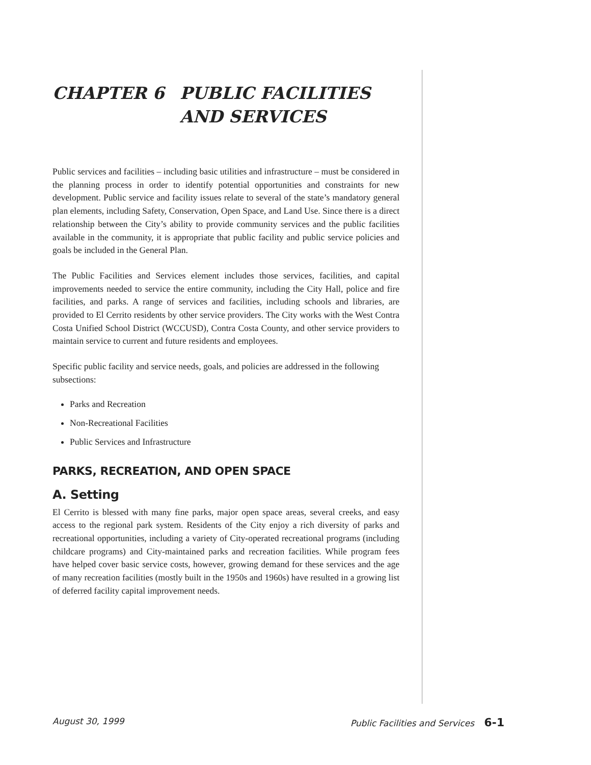CHAPTER 6 PUBLIC FACILITIES
AND SERVICES
Public services and facilities – including basic utilities and infrastructure – must be considered in the planning process in order to identify potential opportunities and constraints for new development. Public service and facility issues relate to several of the state’s mandatory general plan elements, including Safety, Conservation, Open Space, and Land Use. Since there is a direct relationship between the City’s ability to provide community services and the public facilities available in the community, it is appropriate that public facility and public service policies and goals be included in the General Plan.
The Public Facilities and Services element includes those services, facilities, and capital improvements needed to service the entire community, including the City Hall, police and fire facilities, and parks. A range of services and facilities, including schools and libraries, are provided to El Cerrito residents by other service providers. The City works with the West Contra Costa Unified School District (WCCUSD), Contra Costa County, and other service providers to maintain service to current and future residents and employees.
Specific public facility and service needs, goals, and policies are addressed in the following subsections:
Parks and Recreation
Non-Recreational Facilities
Public Services and Infrastructure
PARKS, RECREATION, AND OPEN SPACE
A. Setting
El Cerrito is blessed with many fine parks, major open space areas, several creeks, and easy access to the regional park system. Residents of the City enjoy a rich diversity of parks and recreational opportunities, including a variety of City-operated recreational programs (including childcare programs) and City-maintained parks and recreation facilities. While program fees have helped cover basic service costs, however, growing demand for these services and the age of many recreation facilities (mostly built in the 1950s and 1960s) have resulted in a growing list of deferred facility capital improvement needs.
August 30, 1999 Public Facilities and Services 6-1